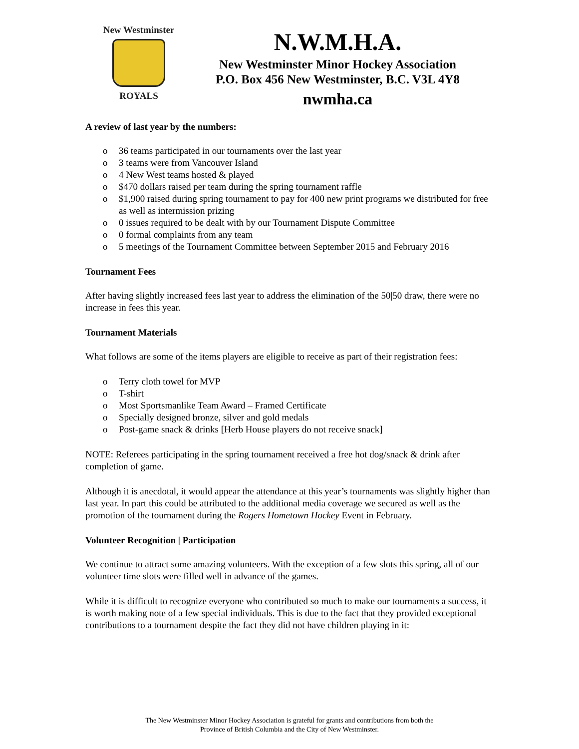New Westminster
ROYALS
N.W.M.H.A.
New Westminster Minor Hockey Association
P.O. Box 456 New Westminster, B.C. V3L 4Y8
nwmha.ca
A review of last year by the numbers:
o 36 teams participated in our tournaments over the last year
o 3 teams were from Vancouver Island
o 4 New West teams hosted & played
o $470 dollars raised per team during the spring tournament raffle
o $1,900 raised during spring tournament to pay for 400 new print programs we distributed for free as well as intermission prizing
o 0 issues required to be dealt with by our Tournament Dispute Committee
o 0 formal complaints from any team
o 5 meetings of the Tournament Committee between September 2015 and February 2016
Tournament Fees
After having slightly increased fees last year to address the elimination of the 50|50 draw, there were no increase in fees this year.
Tournament Materials
What follows are some of the items players are eligible to receive as part of their registration fees:
o Terry cloth towel for MVP
o T-shirt
o Most Sportsmanlike Team Award – Framed Certificate
o Specially designed bronze, silver and gold medals
o Post-game snack & drinks [Herb House players do not receive snack]
NOTE: Referees participating in the spring tournament received a free hot dog/snack & drink after completion of game.
Although it is anecdotal, it would appear the attendance at this year’s tournaments was slightly higher than last year. In part this could be attributed to the additional media coverage we secured as well as the promotion of the tournament during the Rogers Hometown Hockey Event in February.
Volunteer Recognition | Participation
We continue to attract some amazing volunteers. With the exception of a few slots this spring, all of our volunteer time slots were filled well in advance of the games.
While it is difficult to recognize everyone who contributed so much to make our tournaments a success, it is worth making note of a few special individuals. This is due to the fact that they provided exceptional contributions to a tournament despite the fact they did not have children playing in it:
The New Westminster Minor Hockey Association is grateful for grants and contributions from both the
Province of British Columbia and the City of New Westminster.